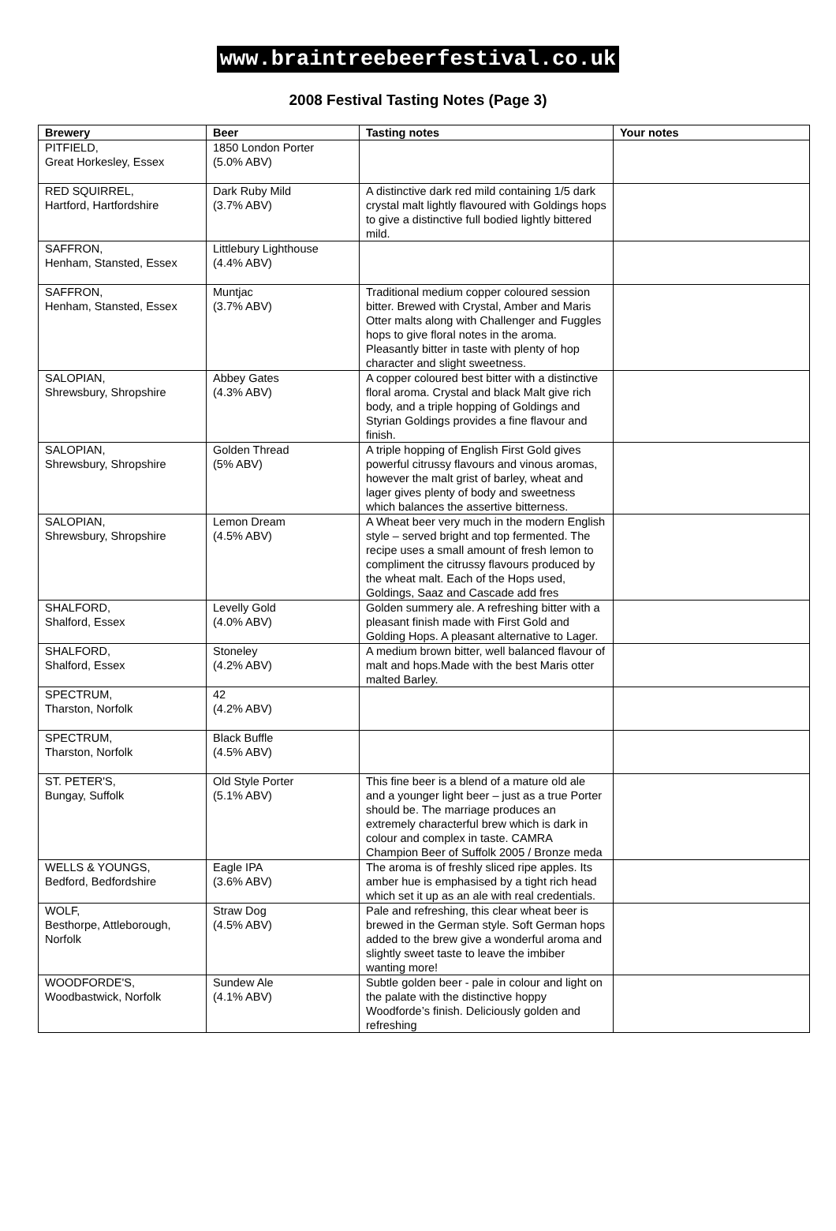www.braintreebeerfestival.co.uk
2008 Festival Tasting Notes (Page 3)
| Brewery | Beer | Tasting notes | Your notes |
| --- | --- | --- | --- |
| PITFIELD, Great Horkesley, Essex | 1850 London Porter (5.0% ABV) | | |
| RED SQUIRREL, Hartford, Hartfordshire | Dark Ruby Mild (3.7% ABV) | A distinctive dark red mild containing 1/5 dark crystal malt lightly flavoured with Goldings hops to give a distinctive full bodied lightly bittered mild. | |
| SAFFRON, Henham, Stansted, Essex | Littlebury Lighthouse (4.4% ABV) | | |
| SAFFRON, Henham, Stansted, Essex | Muntjac (3.7% ABV) | Traditional medium copper coloured session bitter. Brewed with Crystal, Amber and Maris Otter malts along with Challenger and Fuggles hops to give floral notes in the aroma. Pleasantly bitter in taste with plenty of hop character and slight sweetness. | |
| SALOPIAN, Shrewsbury, Shropshire | Abbey Gates (4.3% ABV) | A copper coloured best bitter with a distinctive floral aroma. Crystal and black Malt give rich body, and a triple hopping of Goldings and Styrian Goldings provides a fine flavour and finish. | |
| SALOPIAN, Shrewsbury, Shropshire | Golden Thread (5% ABV) | A triple hopping of English First Gold gives powerful citrussy flavours and vinous aromas, however the malt grist of barley, wheat and lager gives plenty of body and sweetness which balances the assertive bitterness. | |
| SALOPIAN, Shrewsbury, Shropshire | Lemon Dream (4.5% ABV) | A Wheat beer very much in the modern English style – served bright and top fermented. The recipe uses a small amount of fresh lemon to compliment the citrussy flavours produced by the wheat malt. Each of the Hops used, Goldings, Saaz and Cascade add fres | |
| SHALFORD, Shalford, Essex | Levelly Gold (4.0% ABV) | Golden summery ale. A refreshing bitter with a pleasant finish made with First Gold and Golding Hops. A pleasant alternative to Lager. | |
| SHALFORD, Shalford, Essex | Stoneley (4.2% ABV) | A medium brown bitter, well balanced flavour of malt and hops.Made with the best Maris otter malted Barley. | |
| SPECTRUM, Tharston, Norfolk | 42 (4.2% ABV) | | |
| SPECTRUM, Tharston, Norfolk | Black Buffle (4.5% ABV) | | |
| ST. PETER'S, Bungay, Suffolk | Old Style Porter (5.1% ABV) | This fine beer is a blend of a mature old ale and a younger light beer – just as a true Porter should be. The marriage produces an extremely characterful brew which is dark in colour and complex in taste. CAMRA Champion Beer of Suffolk 2005 / Bronze meda | |
| WELLS & YOUNGS, Bedford, Bedfordshire | Eagle IPA (3.6% ABV) | The aroma is of freshly sliced ripe apples. Its amber hue is emphasised by a tight rich head which set it up as an ale with real credentials. | |
| WOLF, Besthorpe, Attleborough, Norfolk | Straw Dog (4.5% ABV) | Pale and refreshing, this clear wheat beer is brewed in the German style. Soft German hops added to the brew give a wonderful aroma and slightly sweet taste to leave the imbiber wanting more! | |
| WOODFORDE'S, Woodbastwick, Norfolk | Sundew Ale (4.1% ABV) | Subtle golden beer - pale in colour and light on the palate with the distinctive hoppy Woodforde’s finish. Deliciously golden and refreshing | |